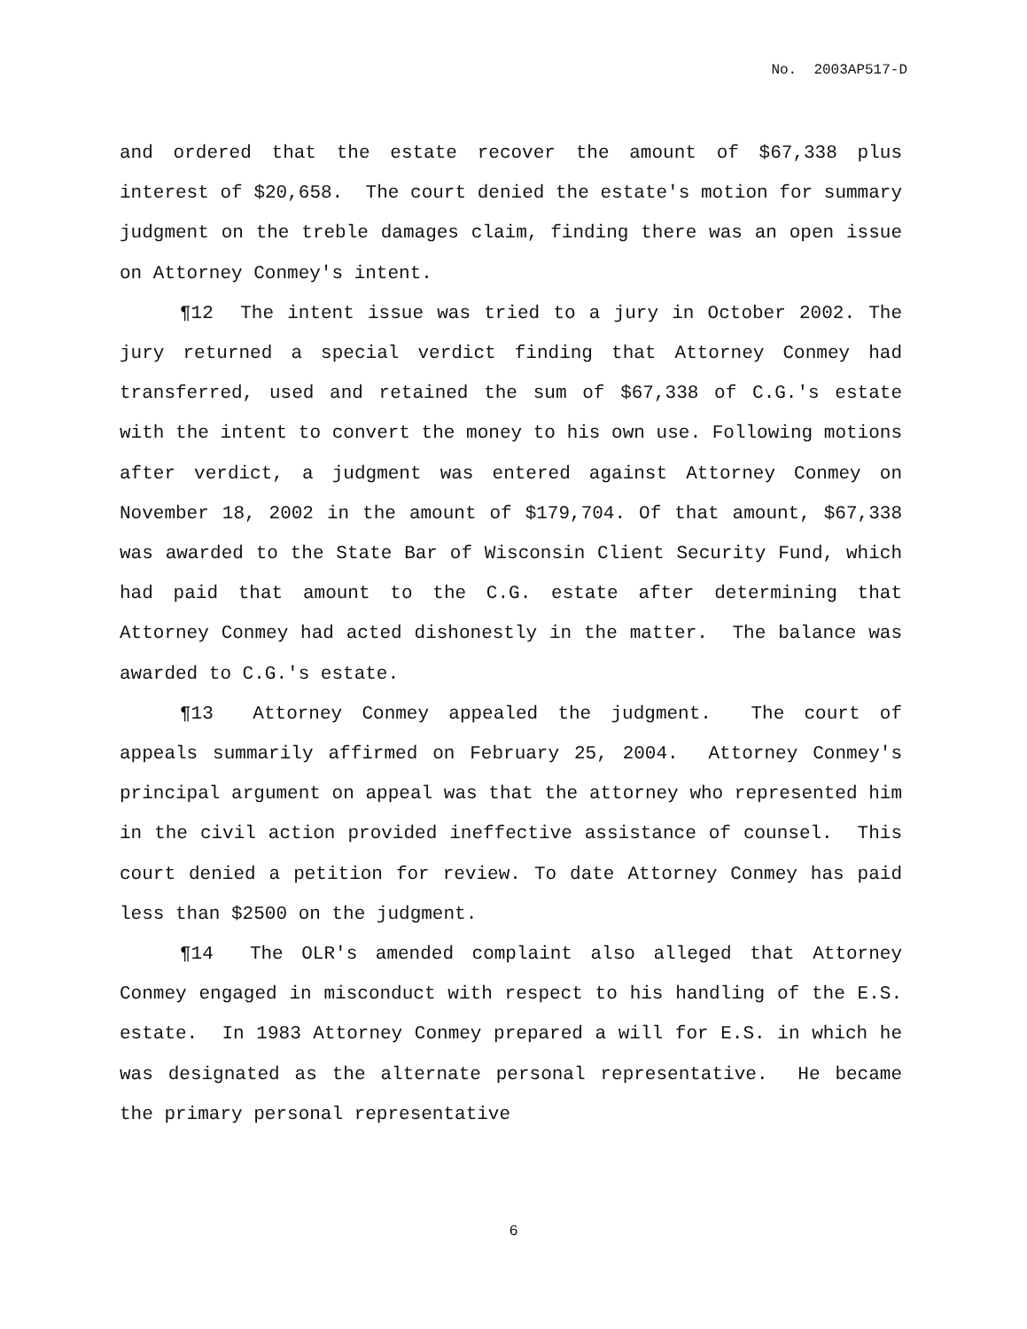No. 2003AP517-D
and ordered that the estate recover the amount of $67,338 plus interest of $20,658. The court denied the estate's motion for summary judgment on the treble damages claim, finding there was an open issue on Attorney Conmey's intent.
¶12 The intent issue was tried to a jury in October 2002. The jury returned a special verdict finding that Attorney Conmey had transferred, used and retained the sum of $67,338 of C.G.'s estate with the intent to convert the money to his own use. Following motions after verdict, a judgment was entered against Attorney Conmey on November 18, 2002 in the amount of $179,704. Of that amount, $67,338 was awarded to the State Bar of Wisconsin Client Security Fund, which had paid that amount to the C.G. estate after determining that Attorney Conmey had acted dishonestly in the matter. The balance was awarded to C.G.'s estate.
¶13 Attorney Conmey appealed the judgment. The court of appeals summarily affirmed on February 25, 2004. Attorney Conmey's principal argument on appeal was that the attorney who represented him in the civil action provided ineffective assistance of counsel. This court denied a petition for review. To date Attorney Conmey has paid less than $2500 on the judgment.
¶14 The OLR's amended complaint also alleged that Attorney Conmey engaged in misconduct with respect to his handling of the E.S. estate. In 1983 Attorney Conmey prepared a will for E.S. in which he was designated as the alternate personal representative. He became the primary personal representative
6